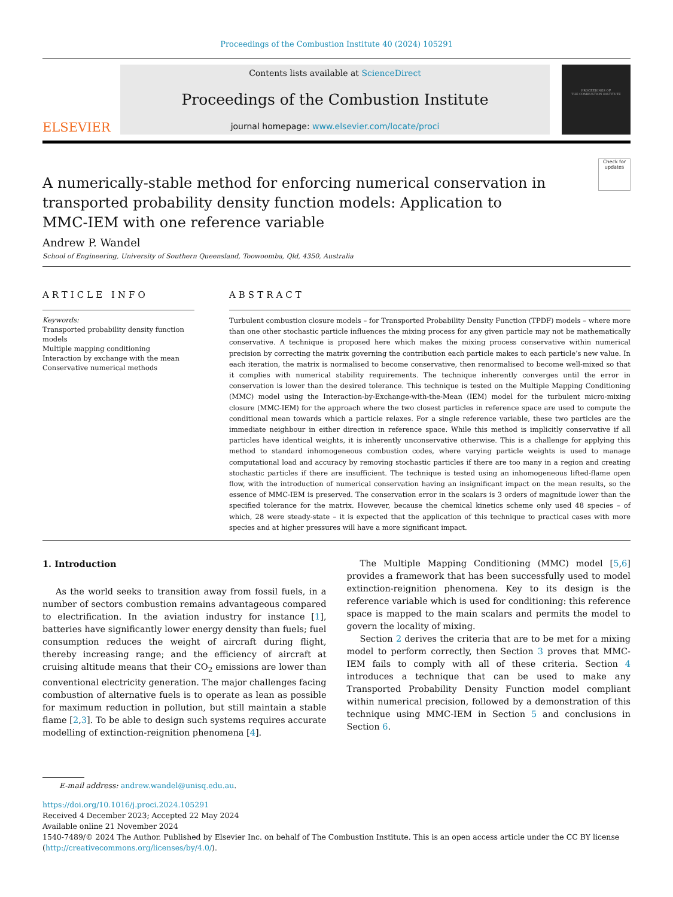Proceedings of the Combustion Institute 40 (2024) 105291
ELSEVIER
Contents lists available at ScienceDirect
Proceedings of the Combustion Institute
journal homepage: www.elsevier.com/locate/proci
PROCEEDINGS OF
THE COMBUSTION INSTITUTE
Check for updates
A numerically-stable method for enforcing numerical conservation in transported probability density function models: Application to MMC-IEM with one reference variable
Andrew P. Wandel
School of Engineering, University of Southern Queensland, Toowoomba, Qld, 4350, Australia
ARTICLE INFO
Keywords:
Transported probability density function models
Multiple mapping conditioning
Interaction by exchange with the mean
Conservative numerical methods
ABSTRACT
Turbulent combustion closure models – for Transported Probability Density Function (TPDF) models – where more than one other stochastic particle influences the mixing process for any given particle may not be mathematically conservative. A technique is proposed here which makes the mixing process conservative within numerical precision by correcting the matrix governing the contribution each particle makes to each particle’s new value. In each iteration, the matrix is normalised to become conservative, then renormalised to become well-mixed so that it complies with numerical stability requirements. The technique inherently converges until the error in conservation is lower than the desired tolerance. This technique is tested on the Multiple Mapping Conditioning (MMC) model using the Interaction-by-Exchange-with-the-Mean (IEM) model for the turbulent micro-mixing closure (MMC-IEM) for the approach where the two closest particles in reference space are used to compute the conditional mean towards which a particle relaxes. For a single reference variable, these two particles are the immediate neighbour in either direction in reference space. While this method is implicitly conservative if all particles have identical weights, it is inherently unconservative otherwise. This is a challenge for applying this method to standard inhomogeneous combustion codes, where varying particle weights is used to manage computational load and accuracy by removing stochastic particles if there are too many in a region and creating stochastic particles if there are insufficient. The technique is tested using an inhomogeneous lifted-flame open flow, with the introduction of numerical conservation having an insignificant impact on the mean results, so the essence of MMC-IEM is preserved. The conservation error in the scalars is 3 orders of magnitude lower than the specified tolerance for the matrix. However, because the chemical kinetics scheme only used 48 species – of which, 28 were steady-state – it is expected that the application of this technique to practical cases with more species and at higher pressures will have a more significant impact.
1. Introduction
As the world seeks to transition away from fossil fuels, in a number of sectors combustion remains advantageous compared to electrification. In the aviation industry for instance [1], batteries have significantly lower energy density than fuels; fuel consumption reduces the weight of aircraft during flight, thereby increasing range; and the efficiency of aircraft at cruising altitude means that their CO<sub>2</sub> emissions are lower than conventional electricity generation. The major challenges facing combustion of alternative fuels is to operate as lean as possible for maximum reduction in pollution, but still maintain a stable flame [2,3]. To be able to design such systems requires accurate modelling of extinction-reignition phenomena [4].
The Multiple Mapping Conditioning (MMC) model [5,6] provides a framework that has been successfully used to model extinction-reignition phenomena. Key to its design is the reference variable which is used for conditioning: this reference space is mapped to the main scalars and permits the model to govern the locality of mixing.
Section 2 derives the criteria that are to be met for a mixing model to perform correctly, then Section 3 proves that MMC-IEM fails to comply with all of these criteria. Section 4 introduces a technique that can be used to make any Transported Probability Density Function model compliant within numerical precision, followed by a demonstration of this technique using MMC-IEM in Section 5 and conclusions in Section 6.
E-mail address: andrew.wandel@unisq.edu.au.
https://doi.org/10.1016/j.proci.2024.105291
Received 4 December 2023; Accepted 22 May 2024
Available online 21 November 2024
1540-7489/© 2024 The Author. Published by Elsevier Inc. on behalf of The Combustion Institute. This is an open access article under the CC BY license (http://creativecommons.org/licenses/by/4.0/).